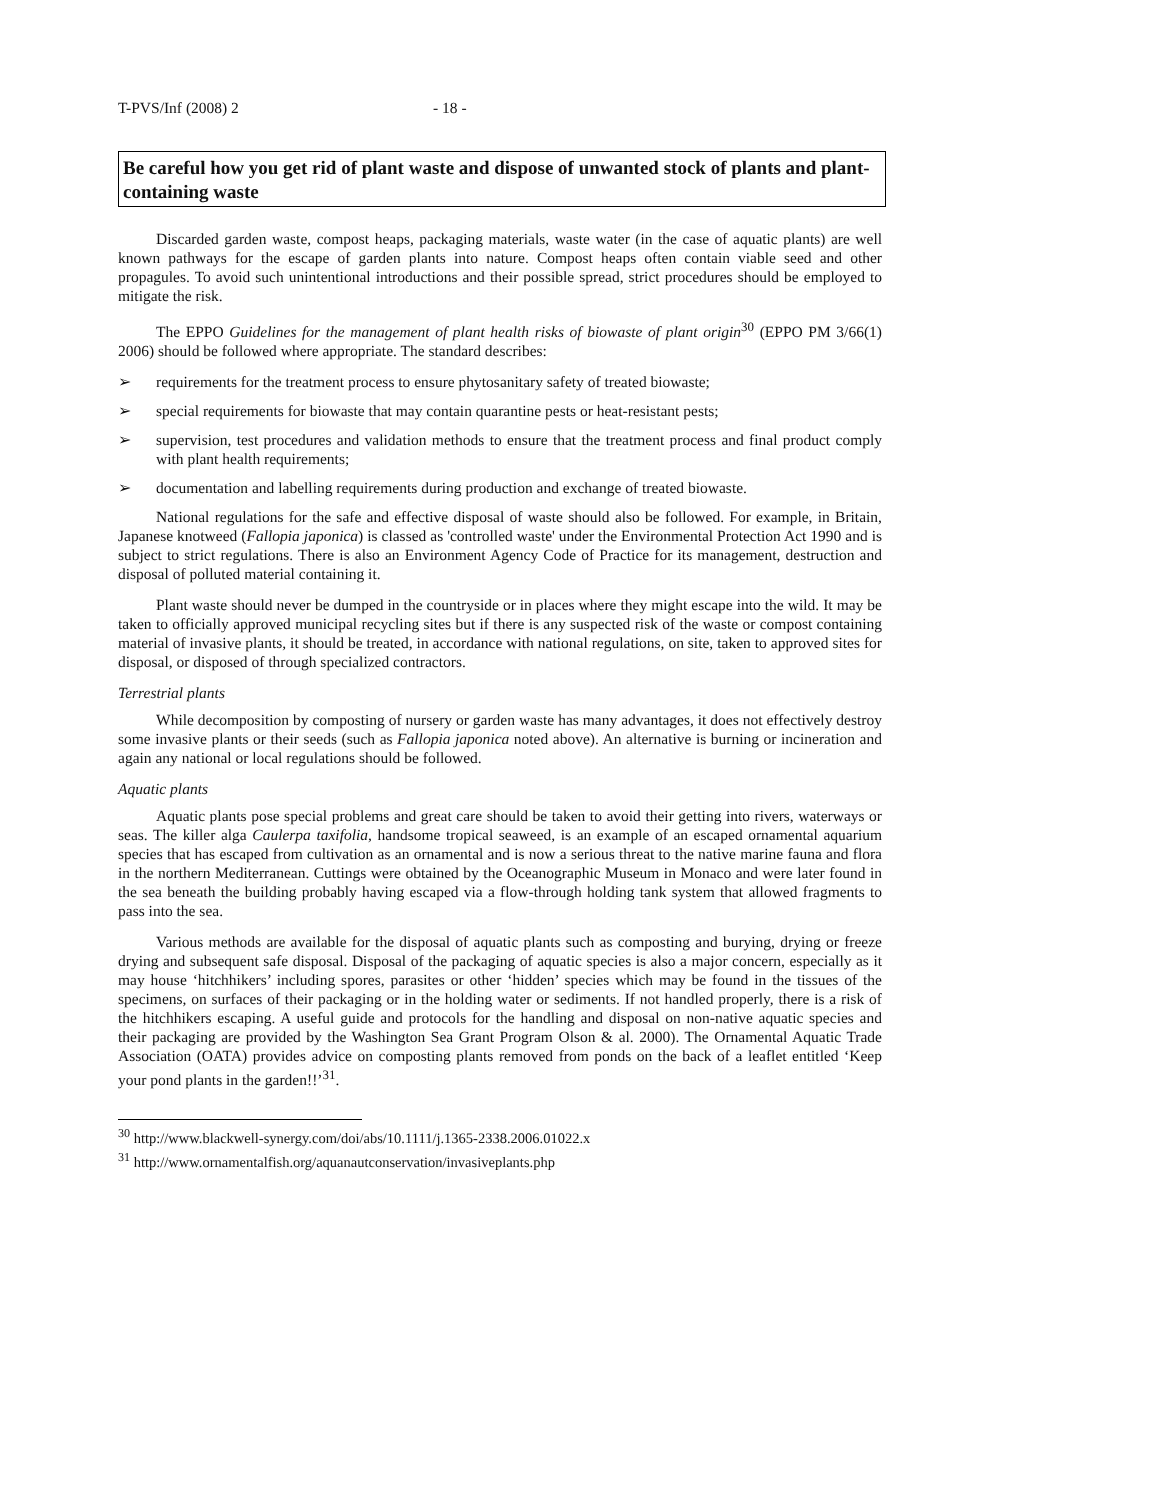T-PVS/Inf (2008) 2 - 18 -
Be careful how you get rid of plant waste and dispose of unwanted stock of plants and plant-containing waste
Discarded garden waste, compost heaps, packaging materials, waste water (in the case of aquatic plants) are well known pathways for the escape of garden plants into nature. Compost heaps often contain viable seed and other propagules. To avoid such unintentional introductions and their possible spread, strict procedures should be employed to mitigate the risk.
The EPPO Guidelines for the management of plant health risks of biowaste of plant origin<sup>30</sup> (EPPO PM 3/66(1) 2006) should be followed where appropriate. The standard describes:
➢ requirements for the treatment process to ensure phytosanitary safety of treated biowaste;
➢ special requirements for biowaste that may contain quarantine pests or heat-resistant pests;
➢ supervision, test procedures and validation methods to ensure that the treatment process and final product comply with plant health requirements;
➢ documentation and labelling requirements during production and exchange of treated biowaste.
National regulations for the safe and effective disposal of waste should also be followed. For example, in Britain, Japanese knotweed (Fallopia japonica) is classed as 'controlled waste' under the Environmental Protection Act 1990 and is subject to strict regulations. There is also an Environment Agency Code of Practice for its management, destruction and disposal of polluted material containing it.
Plant waste should never be dumped in the countryside or in places where they might escape into the wild. It may be taken to officially approved municipal recycling sites but if there is any suspected risk of the waste or compost containing material of invasive plants, it should be treated, in accordance with national regulations, on site, taken to approved sites for disposal, or disposed of through specialized contractors.
Terrestrial plants
While decomposition by composting of nursery or garden waste has many advantages, it does not effectively destroy some invasive plants or their seeds (such as Fallopia japonica noted above). An alternative is burning or incineration and again any national or local regulations should be followed.
Aquatic plants
Aquatic plants pose special problems and great care should be taken to avoid their getting into rivers, waterways or seas. The killer alga Caulerpa taxifolia, handsome tropical seaweed, is an example of an escaped ornamental aquarium species that has escaped from cultivation as an ornamental and is now a serious threat to the native marine fauna and flora in the northern Mediterranean. Cuttings were obtained by the Oceanographic Museum in Monaco and were later found in the sea beneath the building probably having escaped via a flow-through holding tank system that allowed fragments to pass into the sea.
Various methods are available for the disposal of aquatic plants such as composting and burying, drying or freeze drying and subsequent safe disposal. Disposal of the packaging of aquatic species is also a major concern, especially as it may house ‘hitchhikers’ including spores, parasites or other ‘hidden’ species which may be found in the tissues of the specimens, on surfaces of their packaging or in the holding water or sediments. If not handled properly, there is a risk of the hitchhikers escaping. A useful guide and protocols for the handling and disposal on non-native aquatic species and their packaging are provided by the Washington Sea Grant Program Olson & al. 2000). The Ornamental Aquatic Trade Association (OATA) provides advice on composting plants removed from ponds on the back of a leaflet entitled ‘Keep your pond plants in the garden!!’<sup>31</sup>.
<sup>30</sup> http://www.blackwell-synergy.com/doi/abs/10.1111/j.1365-2338.2006.01022.x
<sup>31</sup> http://www.ornamentalfish.org/aquanautconservation/invasiveplants.php